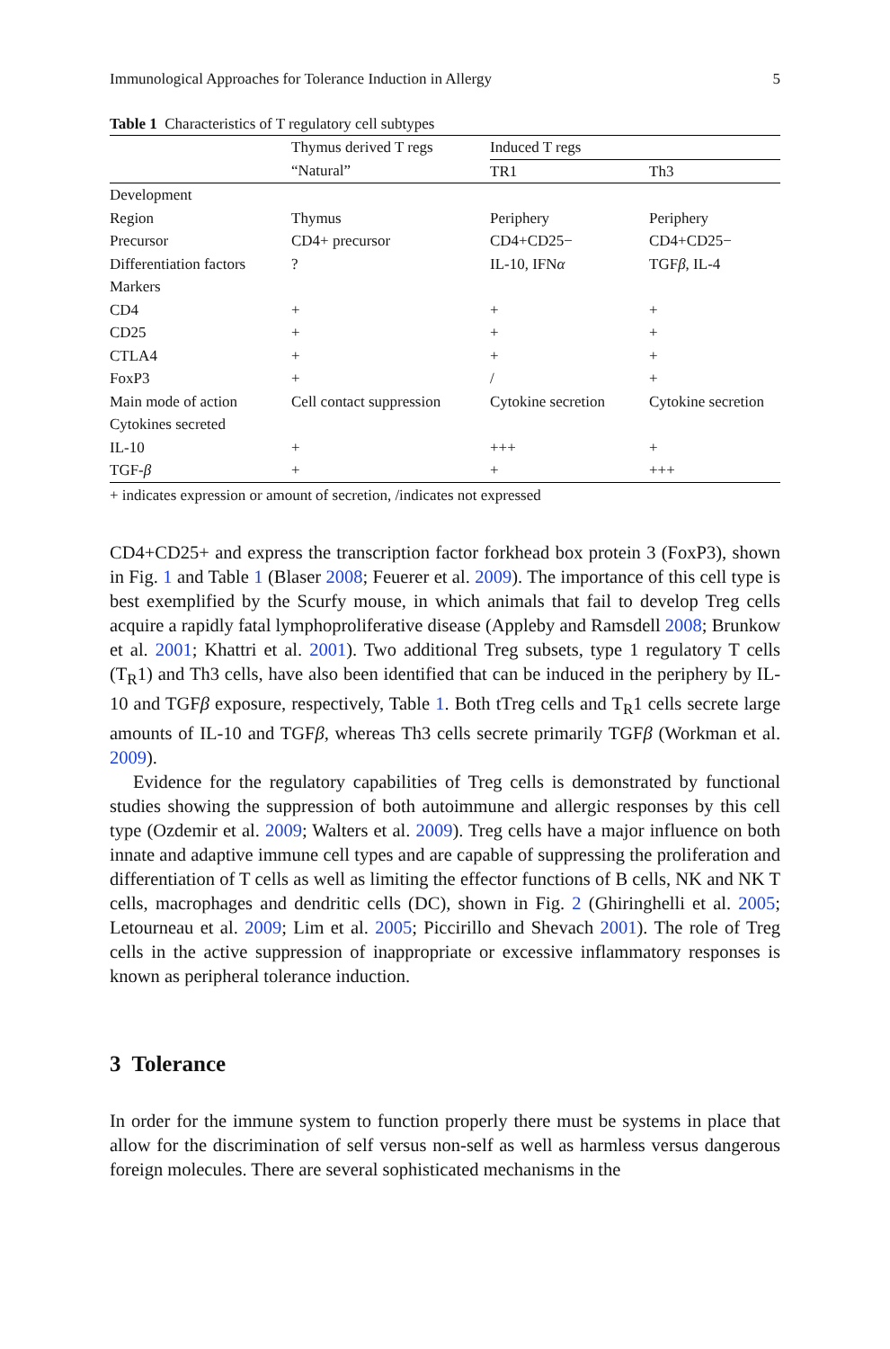Immunological Approaches for Tolerance Induction in Allergy 5
Table 1 Characteristics of T regulatory cell subtypes
| | Thymus derived T regs | Induced T regs | |
| --- | --- | --- | --- |
| | “Natural” | TR1 | Th3 |
| Development | | | |
| Region | Thymus | Periphery | Periphery |
| Precursor | CD4+ precursor | CD4+CD25− | CD4+CD25− |
| Differentiation factors | ? | IL-10, IFN α | TGF β , IL-4 |
| Markers | | | |
| CD4 | + | + | + |
| CD25 | + | + | + |
| CTLA4 | + | + | + |
| FoxP3 | + | / | + |
| Main mode of action | Cell contact suppression | Cytokine secretion | Cytokine secretion |
| Cytokines secreted | | | |
| IL-10 | + | +++ | + |
| TGF- β | + | + | +++ |
+ indicates expression or amount of secretion, /indicates not expressed
CD4+CD25+ and express the transcription factor forkhead box protein 3 (FoxP3), shown in Fig. 1 and Table 1 (Blaser 2008; Feuerer et al. 2009). The importance of this cell type is best exemplified by the Scurfy mouse, in which animals that fail to develop Treg cells acquire a rapidly fatal lymphoproliferative disease (Appleby and Ramsdell 2008; Brunkow et al. 2001; Khattri et al. 2001). Two additional Treg subsets, type 1 regulatory T cells (T<sub>R</sub>1) and Th3 cells, have also been identified that can be induced in the periphery by IL-10 and TGFβ exposure, respectively, Table 1. Both tTreg cells and T<sub>R</sub>1 cells secrete large amounts of IL-10 and TGFβ, whereas Th3 cells secrete primarily TGFβ (Workman et al. 2009).
Evidence for the regulatory capabilities of Treg cells is demonstrated by functional studies showing the suppression of both autoimmune and allergic responses by this cell type (Ozdemir et al. 2009; Walters et al. 2009). Treg cells have a major influence on both innate and adaptive immune cell types and are capable of suppressing the proliferation and differentiation of T cells as well as limiting the effector functions of B cells, NK and NK T cells, macrophages and dendritic cells (DC), shown in Fig. 2 (Ghiringhelli et al. 2005; Letourneau et al. 2009; Lim et al. 2005; Piccirillo and Shevach 2001). The role of Treg cells in the active suppression of inappropriate or excessive inflammatory responses is known as peripheral tolerance induction.
3 Tolerance
In order for the immune system to function properly there must be systems in place that allow for the discrimination of self versus non-self as well as harmless versus dangerous foreign molecules. There are several sophisticated mechanisms in the